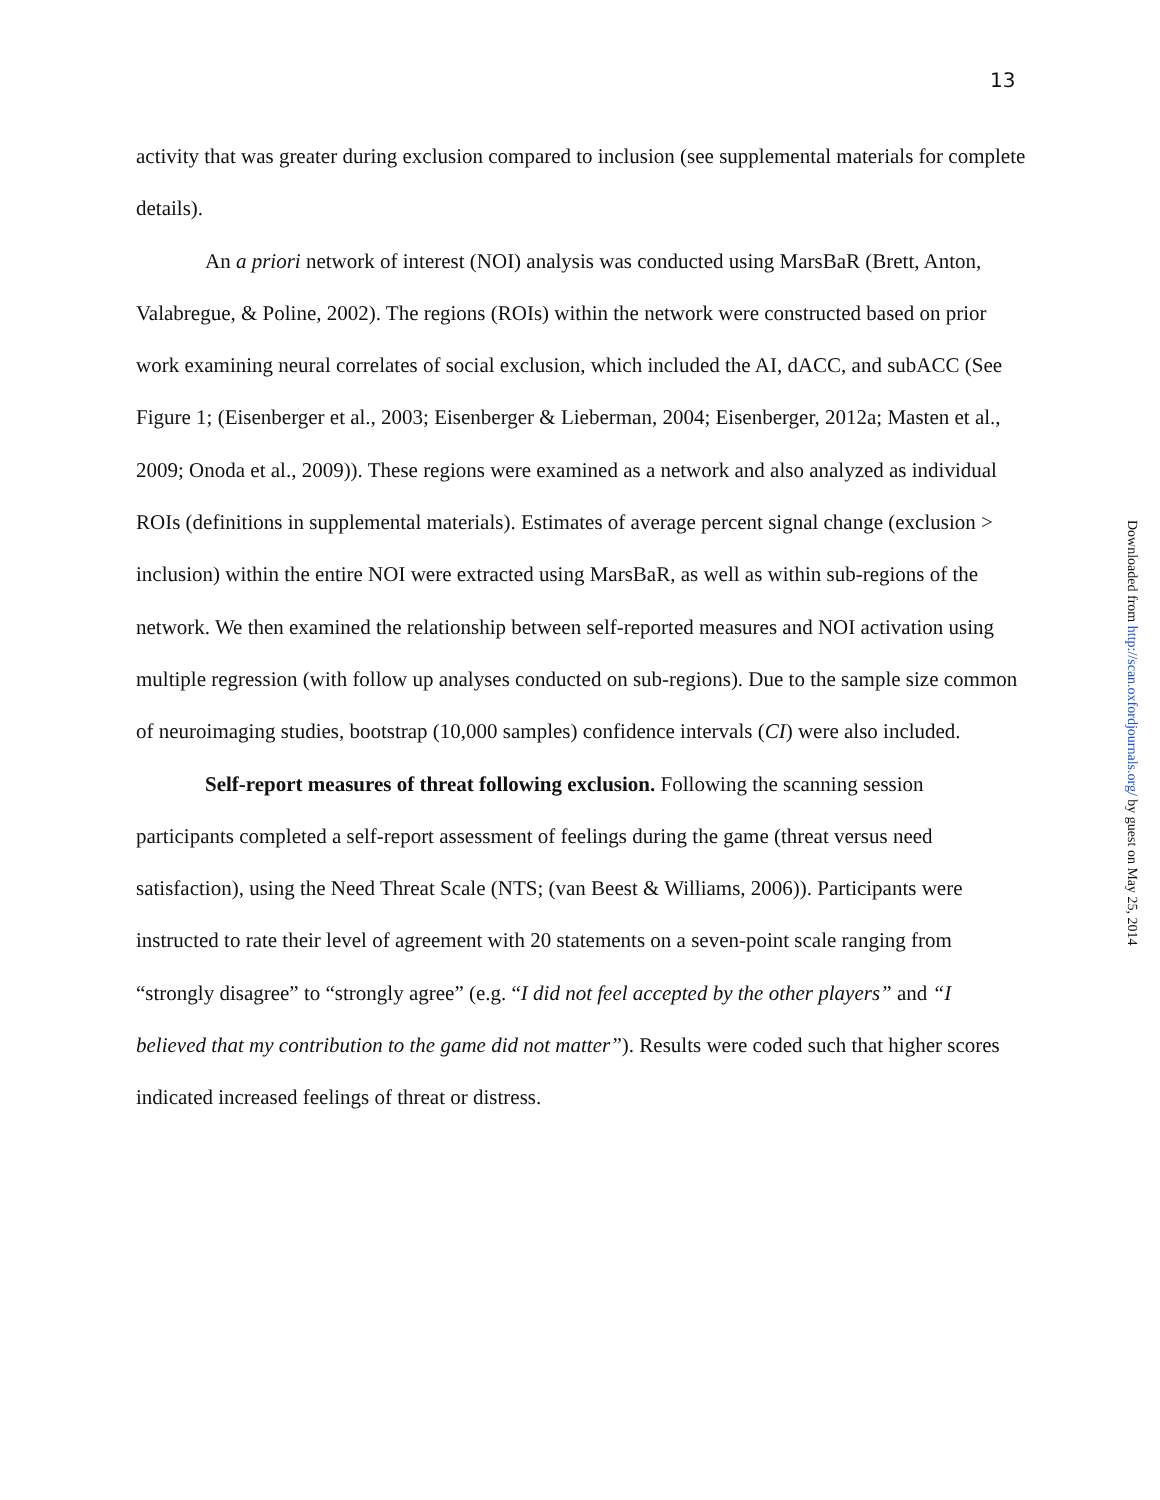13
activity that was greater during exclusion compared to inclusion (see supplemental materials for complete details).
An a priori network of interest (NOI) analysis was conducted using MarsBaR (Brett, Anton, Valabregue, & Poline, 2002). The regions (ROIs) within the network were constructed based on prior work examining neural correlates of social exclusion, which included the AI, dACC, and subACC (See Figure 1; (Eisenberger et al., 2003; Eisenberger & Lieberman, 2004; Eisenberger, 2012a; Masten et al., 2009; Onoda et al., 2009)). These regions were examined as a network and also analyzed as individual ROIs (definitions in supplemental materials). Estimates of average percent signal change (exclusion > inclusion) within the entire NOI were extracted using MarsBaR, as well as within sub-regions of the network. We then examined the relationship between self-reported measures and NOI activation using multiple regression (with follow up analyses conducted on sub-regions). Due to the sample size common of neuroimaging studies, bootstrap (10,000 samples) confidence intervals (CI) were also included.
Self-report measures of threat following exclusion. Following the scanning session participants completed a self-report assessment of feelings during the game (threat versus need satisfaction), using the Need Threat Scale (NTS; (van Beest & Williams, 2006)). Participants were instructed to rate their level of agreement with 20 statements on a seven-point scale ranging from “strongly disagree” to “strongly agree” (e.g. “I did not feel accepted by the other players” and “I believed that my contribution to the game did not matter”). Results were coded such that higher scores indicated increased feelings of threat or distress.
Downloaded from http://scan.oxfordjournals.org/ by guest on May 25, 2014